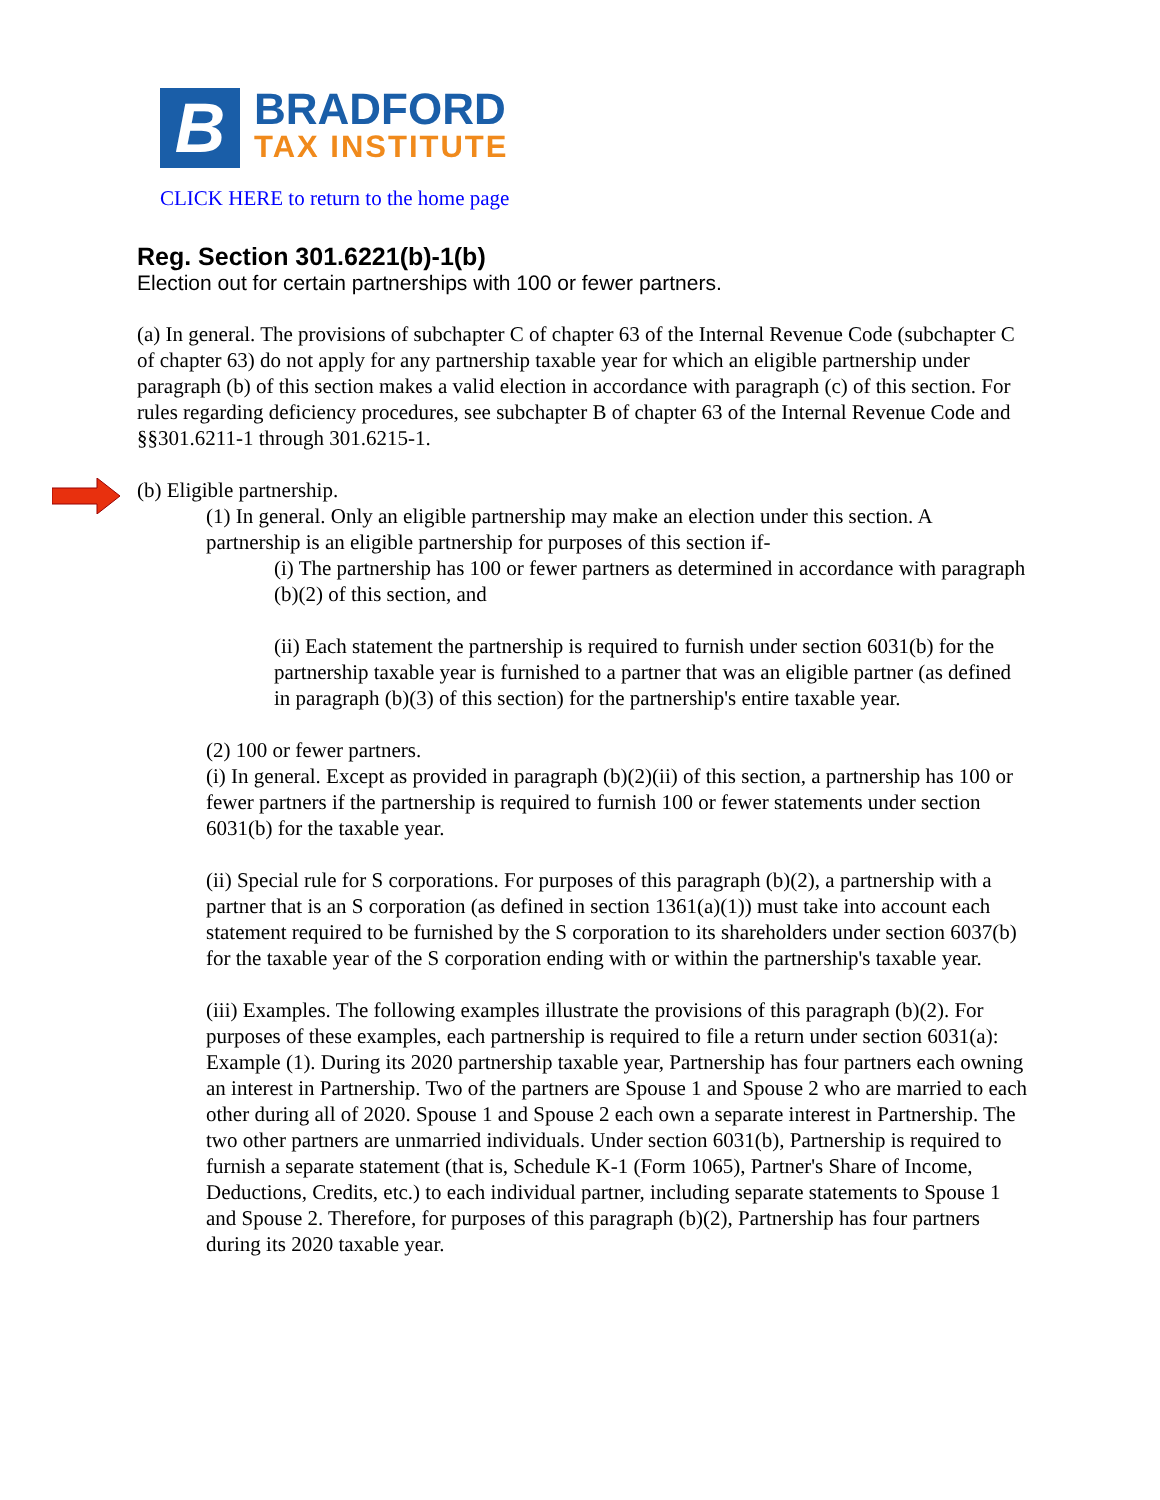B
BRADFORD
TAX INSTITUTE
CLICK HERE to return to the home page
Reg. Section 301.6221(b)-1(b)
Election out for certain partnerships with 100 or fewer partners.
(a) In general. The provisions of subchapter C of chapter 63 of the Internal Revenue Code (subchapter C of chapter 63) do not apply for any partnership taxable year for which an eligible partnership under paragraph (b) of this section makes a valid election in accordance with paragraph (c) of this section. For rules regarding deficiency procedures, see subchapter B of chapter 63 of the Internal Revenue Code and §§301.6211-1 through 301.6215-1.
(b) Eligible partnership.
(1) In general. Only an eligible partnership may make an election under this section. A partnership is an eligible partnership for purposes of this section if-
(i) The partnership has 100 or fewer partners as determined in accordance with paragraph (b)(2) of this section, and
(ii) Each statement the partnership is required to furnish under section 6031(b) for the partnership taxable year is furnished to a partner that was an eligible partner (as defined in paragraph (b)(3) of this section) for the partnership's entire taxable year.
(2) 100 or fewer partners.
(i) In general. Except as provided in paragraph (b)(2)(ii) of this section, a partnership has 100 or fewer partners if the partnership is required to furnish 100 or fewer statements under section 6031(b) for the taxable year.
(ii) Special rule for S corporations. For purposes of this paragraph (b)(2), a partnership with a partner that is an S corporation (as defined in section 1361(a)(1)) must take into account each statement required to be furnished by the S corporation to its shareholders under section 6037(b) for the taxable year of the S corporation ending with or within the partnership's taxable year.
(iii) Examples. The following examples illustrate the provisions of this paragraph (b)(2). For purposes of these examples, each partnership is required to file a return under section 6031(a):
Example (1). During its 2020 partnership taxable year, Partnership has four partners each owning an interest in Partnership. Two of the partners are Spouse 1 and Spouse 2 who are married to each other during all of 2020. Spouse 1 and Spouse 2 each own a separate interest in Partnership. The two other partners are unmarried individuals. Under section 6031(b), Partnership is required to furnish a separate statement (that is, Schedule K-1 (Form 1065), Partner's Share of Income, Deductions, Credits, etc.) to each individual partner, including separate statements to Spouse 1 and Spouse 2. Therefore, for purposes of this paragraph (b)(2), Partnership has four partners during its 2020 taxable year.